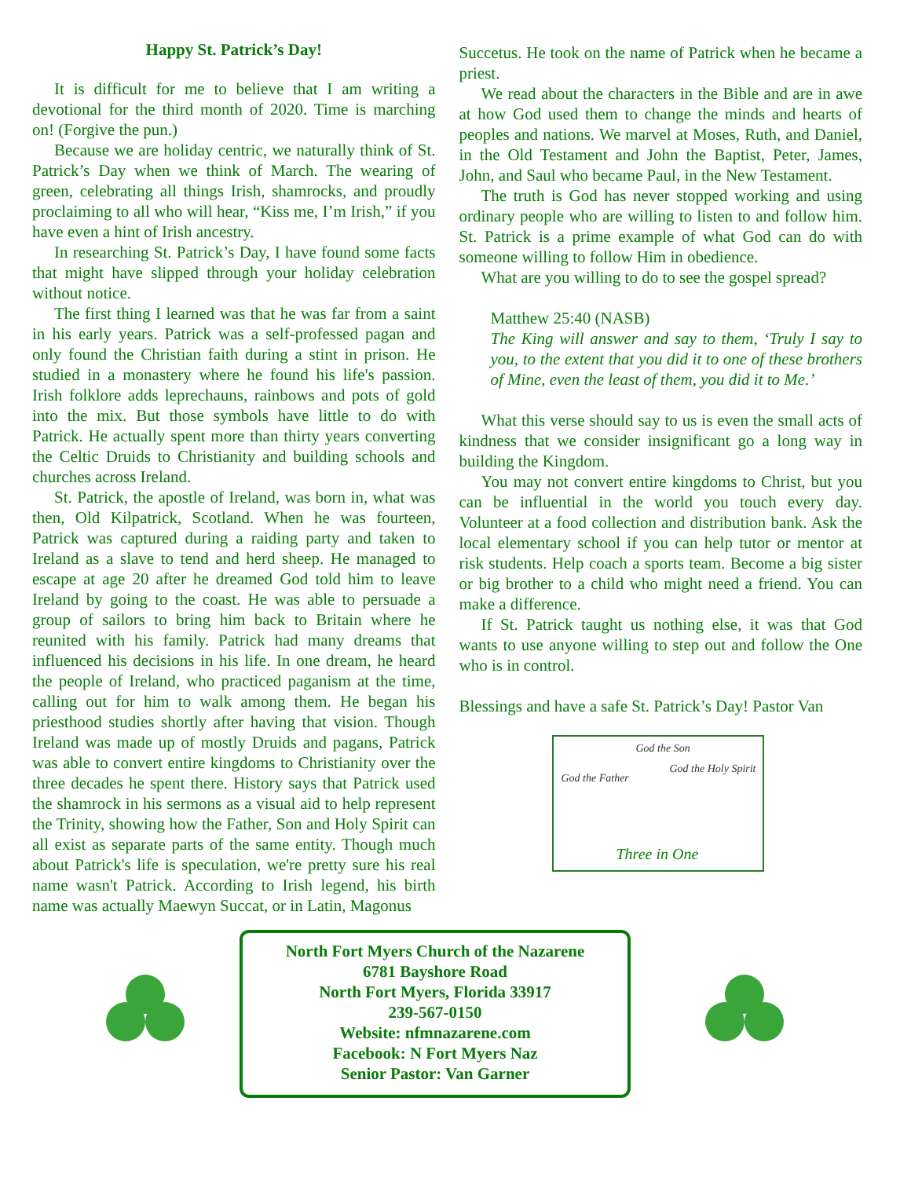Happy St. Patrick’s Day!
It is difficult for me to believe that I am writing a devotional for the third month of 2020. Time is marching on! (Forgive the pun.)
Because we are holiday centric, we naturally think of St. Patrick’s Day when we think of March. The wearing of green, celebrating all things Irish, shamrocks, and proudly proclaiming to all who will hear, “Kiss me, I’m Irish,” if you have even a hint of Irish ancestry.
In researching St. Patrick’s Day, I have found some facts that might have slipped through your holiday celebration without notice.
The first thing I learned was that he was far from a saint in his early years. Patrick was a self-professed pagan and only found the Christian faith during a stint in prison. He studied in a monastery where he found his life's passion. Irish folklore adds leprechauns, rainbows and pots of gold into the mix. But those symbols have little to do with Patrick. He actually spent more than thirty years converting the Celtic Druids to Christianity and building schools and churches across Ireland.
St. Patrick, the apostle of Ireland, was born in, what was then, Old Kilpatrick, Scotland. When he was fourteen, Patrick was captured during a raiding party and taken to Ireland as a slave to tend and herd sheep. He managed to escape at age 20 after he dreamed God told him to leave Ireland by going to the coast. He was able to persuade a group of sailors to bring him back to Britain where he reunited with his family. Patrick had many dreams that influenced his decisions in his life. In one dream, he heard the people of Ireland, who practiced paganism at the time, calling out for him to walk among them. He began his priesthood studies shortly after having that vision. Though Ireland was made up of mostly Druids and pagans, Patrick was able to convert entire kingdoms to Christianity over the three decades he spent there. History says that Patrick used the shamrock in his sermons as a visual aid to help represent the Trinity, showing how the Father, Son and Holy Spirit can all exist as separate parts of the same entity. Though much about Patrick's life is speculation, we're pretty sure his real name wasn't Patrick. According to Irish legend, his birth name was actually Maewyn Succat, or in Latin, Magonus
Succetus. He took on the name of Patrick when he became a priest.
We read about the characters in the Bible and are in awe at how God used them to change the minds and hearts of peoples and nations. We marvel at Moses, Ruth, and Daniel, in the Old Testament and John the Baptist, Peter, James, John, and Saul who became Paul, in the New Testament.
The truth is God has never stopped working and using ordinary people who are willing to listen to and follow him. St. Patrick is a prime example of what God can do with someone willing to follow Him in obedience.
What are you willing to do to see the gospel spread?
Matthew 25:40 (NASB)
The King will answer and say to them, ‘Truly I say to you, to the extent that you did it to one of these brothers of Mine, even the least of them, you did it to Me.’
What this verse should say to us is even the small acts of kindness that we consider insignificant go a long way in building the Kingdom.
You may not convert entire kingdoms to Christ, but you can be influential in the world you touch every day. Volunteer at a food collection and distribution bank. Ask the local elementary school if you can help tutor or mentor at risk students. Help coach a sports team. Become a big sister or big brother to a child who might need a friend. You can make a difference.
If St. Patrick taught us nothing else, it was that God wants to use anyone willing to step out and follow the One who is in control.
Blessings and have a safe St. Patrick’s Day! Pastor Van
God the Son
God the Father
God the Holy Spirit
Three in One
North Fort Myers Church of the Nazarene
6781 Bayshore Road
North Fort Myers, Florida 33917
239-567-0150
Website: nfmnazarene.com
Facebook: N Fort Myers Naz
Senior Pastor: Van Garner